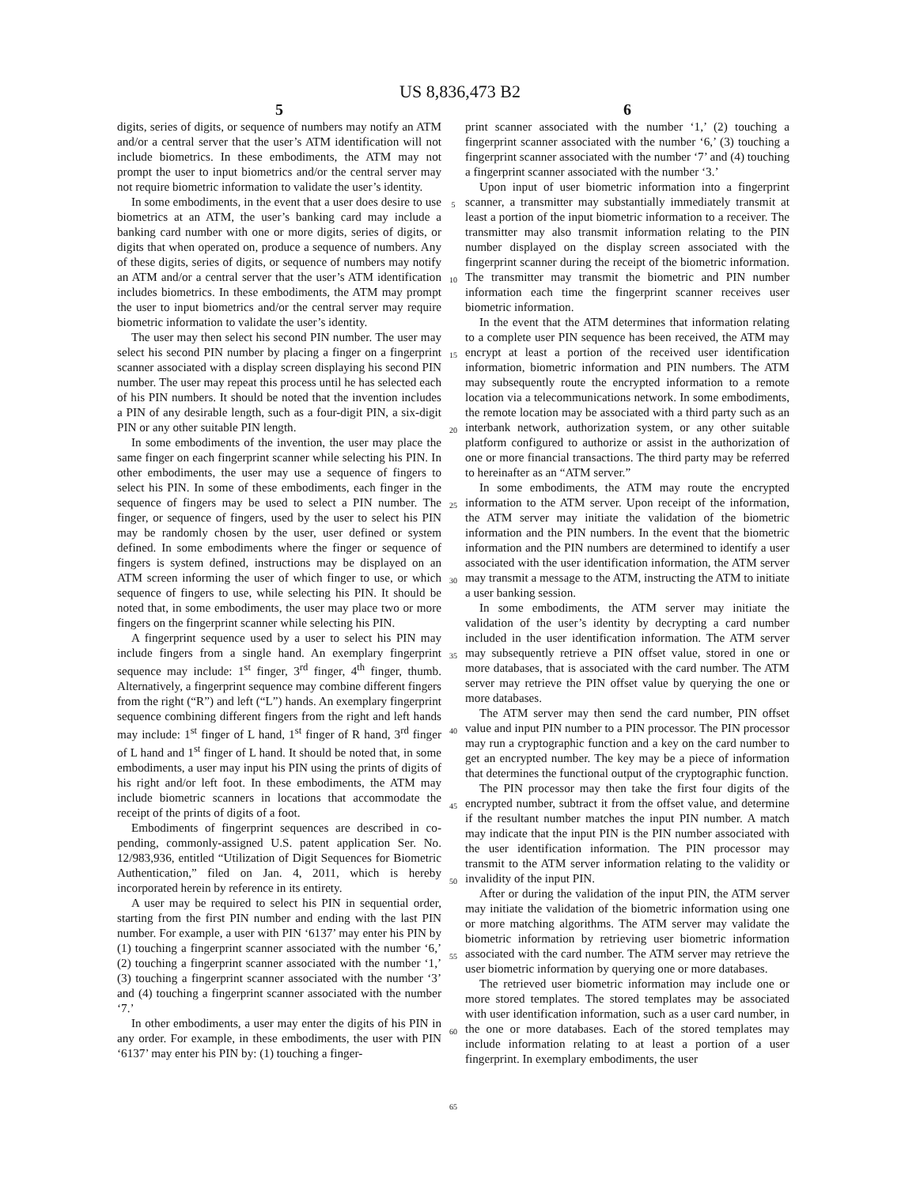US 8,836,473 B2
5
digits, series of digits, or sequence of numbers may notify an ATM and/or a central server that the user’s ATM identification will not include biometrics. In these embodiments, the ATM may not prompt the user to input biometrics and/or the central server may not require biometric information to validate the user’s identity.
In some embodiments, in the event that a user does desire to use biometrics at an ATM, the user’s banking card may include a banking card number with one or more digits, series of digits, or digits that when operated on, produce a sequence of numbers. Any of these digits, series of digits, or sequence of numbers may notify an ATM and/or a central server that the user’s ATM identification includes biometrics. In these embodiments, the ATM may prompt the user to input biometrics and/or the central server may require biometric information to validate the user’s identity.
The user may then select his second PIN number. The user may select his second PIN number by placing a finger on a fingerprint scanner associated with a display screen displaying his second PIN number. The user may repeat this process until he has selected each of his PIN numbers. It should be noted that the invention includes a PIN of any desirable length, such as a four-digit PIN, a six-digit PIN or any other suitable PIN length.
In some embodiments of the invention, the user may place the same finger on each fingerprint scanner while selecting his PIN. In other embodiments, the user may use a sequence of fingers to select his PIN. In some of these embodiments, each finger in the sequence of fingers may be used to select a PIN number. The finger, or sequence of fingers, used by the user to select his PIN may be randomly chosen by the user, user defined or system defined. In some embodiments where the finger or sequence of fingers is system defined, instructions may be displayed on an ATM screen informing the user of which finger to use, or which sequence of fingers to use, while selecting his PIN. It should be noted that, in some embodiments, the user may place two or more fingers on the fingerprint scanner while selecting his PIN.
A fingerprint sequence used by a user to select his PIN may include fingers from a single hand. An exemplary fingerprint sequence may include: 1<sup>st</sup> finger, 3<sup>rd</sup> finger, 4<sup>th</sup> finger, thumb. Alternatively, a fingerprint sequence may combine different fingers from the right (“R”) and left (“L”) hands. An exemplary fingerprint sequence combining different fingers from the right and left hands may include: 1<sup>st</sup> finger of L hand, 1<sup>st</sup> finger of R hand, 3<sup>rd</sup> finger of L hand and 1<sup>st</sup> finger of L hand. It should be noted that, in some embodiments, a user may input his PIN using the prints of digits of his right and/or left foot. In these embodiments, the ATM may include biometric scanners in locations that accommodate the receipt of the prints of digits of a foot.
Embodiments of fingerprint sequences are described in co-pending, commonly-assigned U.S. patent application Ser. No. 12/983,936, entitled “Utilization of Digit Sequences for Biometric Authentication,” filed on Jan. 4, 2011, which is hereby incorporated herein by reference in its entirety.
A user may be required to select his PIN in sequential order, starting from the first PIN number and ending with the last PIN number. For example, a user with PIN ‘6137’ may enter his PIN by (1) touching a fingerprint scanner associated with the number ‘6,’ (2) touching a fingerprint scanner associated with the number ‘1,’ (3) touching a fingerprint scanner associated with the number ‘3’ and (4) touching a fingerprint scanner associated with the number ‘7.’
In other embodiments, a user may enter the digits of his PIN in any order. For example, in these embodiments, the user with PIN ‘6137’ may enter his PIN by: (1) touching a finger-
5
10
15
20
25
30
35
40
45
50
55
60
65
6
print scanner associated with the number ‘1,’ (2) touching a fingerprint scanner associated with the number ‘6,’ (3) touching a fingerprint scanner associated with the number ‘7’ and (4) touching a fingerprint scanner associated with the number ‘3.’
Upon input of user biometric information into a fingerprint scanner, a transmitter may substantially immediately transmit at least a portion of the input biometric information to a receiver. The transmitter may also transmit information relating to the PIN number displayed on the display screen associated with the fingerprint scanner during the receipt of the biometric information. The transmitter may transmit the biometric and PIN number information each time the fingerprint scanner receives user biometric information.
In the event that the ATM determines that information relating to a complete user PIN sequence has been received, the ATM may encrypt at least a portion of the received user identification information, biometric information and PIN numbers. The ATM may subsequently route the encrypted information to a remote location via a telecommunications network. In some embodiments, the remote location may be associated with a third party such as an interbank network, authorization system, or any other suitable platform configured to authorize or assist in the authorization of one or more financial transactions. The third party may be referred to hereinafter as an “ATM server.”
In some embodiments, the ATM may route the encrypted information to the ATM server. Upon receipt of the information, the ATM server may initiate the validation of the biometric information and the PIN numbers. In the event that the biometric information and the PIN numbers are determined to identify a user associated with the user identification information, the ATM server may transmit a message to the ATM, instructing the ATM to initiate a user banking session.
In some embodiments, the ATM server may initiate the validation of the user’s identity by decrypting a card number included in the user identification information. The ATM server may subsequently retrieve a PIN offset value, stored in one or more databases, that is associated with the card number. The ATM server may retrieve the PIN offset value by querying the one or more databases.
The ATM server may then send the card number, PIN offset value and input PIN number to a PIN processor. The PIN processor may run a cryptographic function and a key on the card number to get an encrypted number. The key may be a piece of information that determines the functional output of the cryptographic function.
The PIN processor may then take the first four digits of the encrypted number, subtract it from the offset value, and determine if the resultant number matches the input PIN number. A match may indicate that the input PIN is the PIN number associated with the user identification information. The PIN processor may transmit to the ATM server information relating to the validity or invalidity of the input PIN.
After or during the validation of the input PIN, the ATM server may initiate the validation of the biometric information using one or more matching algorithms. The ATM server may validate the biometric information by retrieving user biometric information associated with the card number. The ATM server may retrieve the user biometric information by querying one or more databases.
The retrieved user biometric information may include one or more stored templates. The stored templates may be associated with user identification information, such as a user card number, in the one or more databases. Each of the stored templates may include information relating to at least a portion of a user fingerprint. In exemplary embodiments, the user